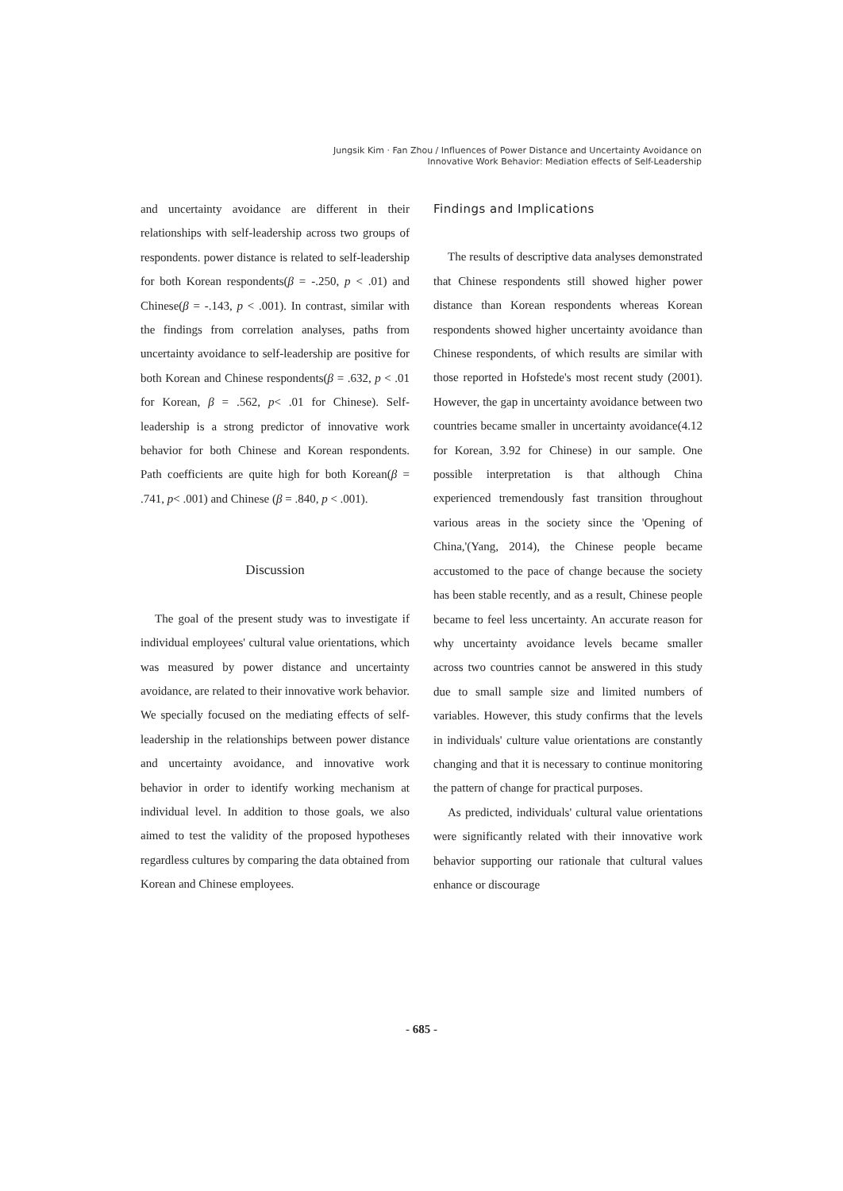Jungsik Kim · Fan Zhou / Influences of Power Distance and Uncertainty Avoidance on
Innovative Work Behavior: Mediation effects of Self-Leadership
and uncertainty avoidance are different in their relationships with self-leadership across two groups of respondents. power distance is related to self-leadership for both Korean respondents(β = -.250, p < .01) and Chinese(β = -.143, p < .001). In contrast, similar with the findings from correlation analyses, paths from uncertainty avoidance to self-leadership are positive for both Korean and Chinese respondents(β = .632, p < .01 for Korean, β = .562, p< .01 for Chinese). Self-leadership is a strong predictor of innovative work behavior for both Chinese and Korean respondents. Path coefficients are quite high for both Korean(β = .741, p< .001) and Chinese (β = .840, p < .001).
Discussion
The goal of the present study was to investigate if individual employees' cultural value orientations, which was measured by power distance and uncertainty avoidance, are related to their innovative work behavior. We specially focused on the mediating effects of self-leadership in the relationships between power distance and uncertainty avoidance, and innovative work behavior in order to identify working mechanism at individual level. In addition to those goals, we also aimed to test the validity of the proposed hypotheses regardless cultures by comparing the data obtained from Korean and Chinese employees.
Findings and Implications
The results of descriptive data analyses demonstrated that Chinese respondents still showed higher power distance than Korean respondents whereas Korean respondents showed higher uncertainty avoidance than Chinese respondents, of which results are similar with those reported in Hofstede's most recent study (2001). However, the gap in uncertainty avoidance between two countries became smaller in uncertainty avoidance(4.12 for Korean, 3.92 for Chinese) in our sample. One possible interpretation is that although China experienced tremendously fast transition throughout various areas in the society since the 'Opening of China,'(Yang, 2014), the Chinese people became accustomed to the pace of change because the society has been stable recently, and as a result, Chinese people became to feel less uncertainty. An accurate reason for why uncertainty avoidance levels became smaller across two countries cannot be answered in this study due to small sample size and limited numbers of variables. However, this study confirms that the levels in individuals' culture value orientations are constantly changing and that it is necessary to continue monitoring the pattern of change for practical purposes.
As predicted, individuals' cultural value orientations were significantly related with their innovative work behavior supporting our rationale that cultural values enhance or discourage
- 685 -